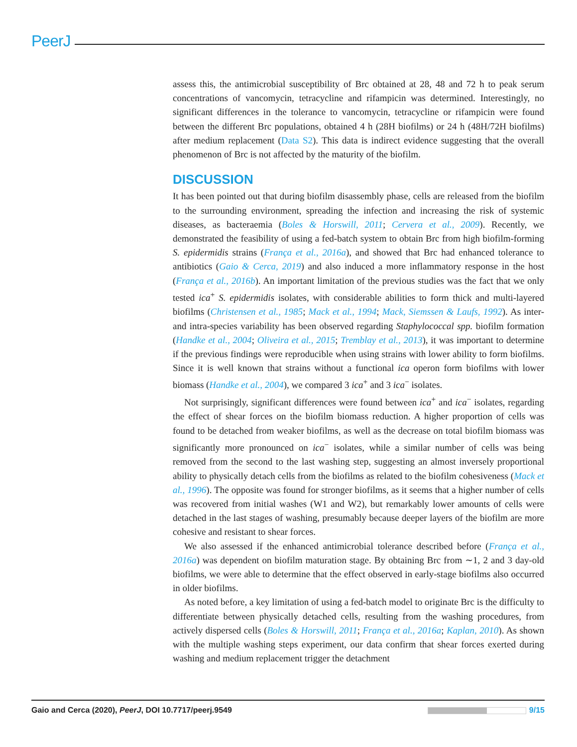PeerJ
assess this, the antimicrobial susceptibility of Brc obtained at 28, 48 and 72 h to peak serum concentrations of vancomycin, tetracycline and rifampicin was determined. Interestingly, no significant differences in the tolerance to vancomycin, tetracycline or rifampicin were found between the different Brc populations, obtained 4 h (28H biofilms) or 24 h (48H/72H biofilms) after medium replacement (Data S2). This data is indirect evidence suggesting that the overall phenomenon of Brc is not affected by the maturity of the biofilm.
DISCUSSION
It has been pointed out that during biofilm disassembly phase, cells are released from the biofilm to the surrounding environment, spreading the infection and increasing the risk of systemic diseases, as bacteraemia (Boles & Horswill, 2011; Cervera et al., 2009). Recently, we demonstrated the feasibility of using a fed-batch system to obtain Brc from high biofilm-forming S. epidermidis strains (França et al., 2016a), and showed that Brc had enhanced tolerance to antibiotics (Gaio & Cerca, 2019) and also induced a more inflammatory response in the host (França et al., 2016b). An important limitation of the previous studies was the fact that we only tested ica<sup>+</sup> S. epidermidis isolates, with considerable abilities to form thick and multi-layered biofilms (Christensen et al., 1985; Mack et al., 1994; Mack, Siemssen & Laufs, 1992). As inter- and intra-species variability has been observed regarding Staphylococcal spp. biofilm formation (Handke et al., 2004; Oliveira et al., 2015; Tremblay et al., 2013), it was important to determine if the previous findings were reproducible when using strains with lower ability to form biofilms. Since it is well known that strains without a functional ica operon form biofilms with lower biomass (Handke et al., 2004), we compared 3 ica<sup>+</sup> and 3 ica<sup>−</sup> isolates.
Not surprisingly, significant differences were found between ica<sup>+</sup> and ica<sup>−</sup> isolates, regarding the effect of shear forces on the biofilm biomass reduction. A higher proportion of cells was found to be detached from weaker biofilms, as well as the decrease on total biofilm biomass was significantly more pronounced on ica<sup>−</sup> isolates, while a similar number of cells was being removed from the second to the last washing step, suggesting an almost inversely proportional ability to physically detach cells from the biofilms as related to the biofilm cohesiveness (Mack et al., 1996). The opposite was found for stronger biofilms, as it seems that a higher number of cells was recovered from initial washes (W1 and W2), but remarkably lower amounts of cells were detached in the last stages of washing, presumably because deeper layers of the biofilm are more cohesive and resistant to shear forces.
We also assessed if the enhanced antimicrobial tolerance described before (França et al., 2016a) was dependent on biofilm maturation stage. By obtaining Brc from ∼1, 2 and 3 day-old biofilms, we were able to determine that the effect observed in early-stage biofilms also occurred in older biofilms.
As noted before, a key limitation of using a fed-batch model to originate Brc is the difficulty to differentiate between physically detached cells, resulting from the washing procedures, from actively dispersed cells (Boles & Horswill, 2011; França et al., 2016a; Kaplan, 2010). As shown with the multiple washing steps experiment, our data confirm that shear forces exerted during washing and medium replacement trigger the detachment
Gaio and Cerca (2020), PeerJ, DOI 10.7717/peerj.9549 9/15